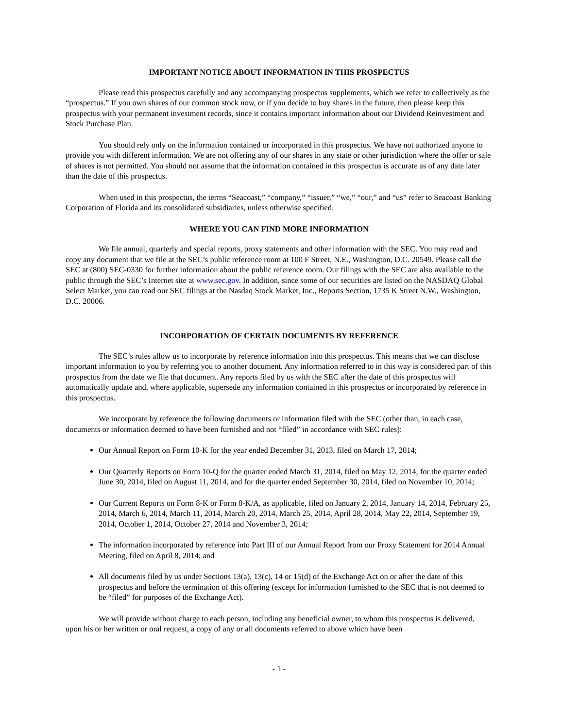IMPORTANT NOTICE ABOUT INFORMATION IN THIS PROSPECTUS
Please read this prospectus carefully and any accompanying prospectus supplements, which we refer to collectively as the “prospectus.” If you own shares of our common stock now, or if you decide to buy shares in the future, then please keep this prospectus with your permanent investment records, since it contains important information about our Dividend Reinvestment and Stock Purchase Plan.
You should rely only on the information contained or incorporated in this prospectus. We have not authorized anyone to provide you with different information. We are not offering any of our shares in any state or other jurisdiction where the offer or sale of shares is not permitted. You should not assume that the information contained in this prospectus is accurate as of any date later than the date of this prospectus.
When used in this prospectus, the terms “Seacoast,” “company,” “issuer,” “we,” “our,” and “us” refer to Seacoast Banking Corporation of Florida and its consolidated subsidiaries, unless otherwise specified.
WHERE YOU CAN FIND MORE INFORMATION
We file annual, quarterly and special reports, proxy statements and other information with the SEC. You may read and copy any document that we file at the SEC’s public reference room at 100 F Street, N.E., Washington, D.C. 20549. Please call the SEC at (800) SEC-0330 for further information about the public reference room. Our filings with the SEC are also available to the public through the SEC’s Internet site at www.sec.gov. In addition, since some of our securities are listed on the NASDAQ Global Select Market, you can read our SEC filings at the Nasdaq Stock Market, Inc., Reports Section, 1735 K Street N.W., Washington, D.C. 20006.
INCORPORATION OF CERTAIN DOCUMENTS BY REFERENCE
The SEC’s rules allow us to incorporate by reference information into this prospectus. This means that we can disclose important information to you by referring you to another document. Any information referred to in this way is considered part of this prospectus from the date we file that document. Any reports filed by us with the SEC after the date of this prospectus will automatically update and, where applicable, supersede any information contained in this prospectus or incorporated by reference in this prospectus.
We incorporate by reference the following documents or information filed with the SEC (other than, in each case, documents or information deemed to have been furnished and not “filed” in accordance with SEC rules):
Our Annual Report on Form 10-K for the year ended December 31, 2013, filed on March 17, 2014;
Our Quarterly Reports on Form 10-Q for the quarter ended March 31, 2014, filed on May 12, 2014, for the quarter ended June 30, 2014, filed on August 11, 2014, and for the quarter ended September 30, 2014, filed on November 10, 2014;
Our Current Reports on Form 8-K or Form 8-K/A, as applicable, filed on January 2, 2014, January 14, 2014, February 25, 2014, March 6, 2014, March 11, 2014, March 20, 2014, March 25, 2014, April 28, 2014, May 22, 2014, September 19, 2014, October 1, 2014, October 27, 2014 and November 3, 2014;
The information incorporated by reference into Part III of our Annual Report from our Proxy Statement for 2014 Annual Meeting, filed on April 8, 2014; and
All documents filed by us under Sections 13(a), 13(c), 14 or 15(d) of the Exchange Act on or after the date of this prospectus and before the termination of this offering (except for information furnished to the SEC that is not deemed to be “filed” for purposes of the Exchange Act).
We will provide without charge to each person, including any beneficial owner, to whom this prospectus is delivered, upon his or her written or oral request, a copy of any or all documents referred to above which have been
- 1 -